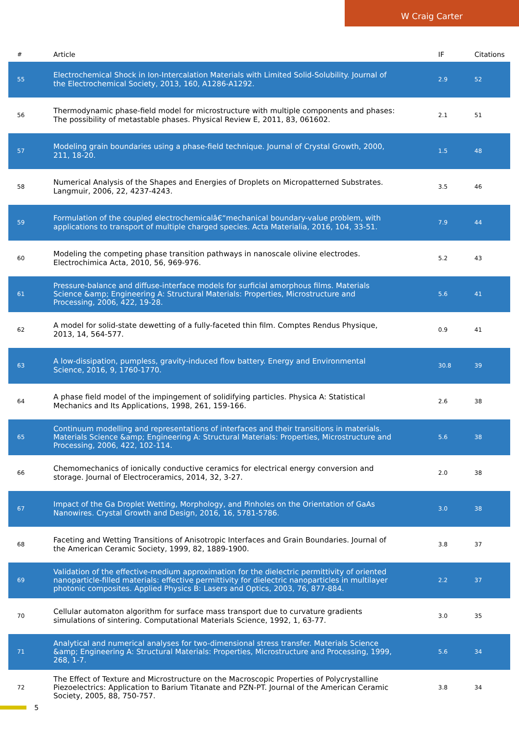W Craig Carter
| # | Article | IF | Citations |
| --- | --- | --- | --- |
| 55 | Electrochemical Shock in Ion-Intercalation Materials with Limited Solid-Solubility. Journal of the Electrochemical Society, 2013, 160, A1286-A1292. | 2.9 | 52 |
| 56 | Thermodynamic phase-field model for microstructure with multiple components and phases: The possibility of metastable phases. Physical Review E, 2011, 83, 061602. | 2.1 | 51 |
| 57 | Modeling grain boundaries using a phase-field technique. Journal of Crystal Growth, 2000, 211, 18-20. | 1.5 | 48 |
| 58 | Numerical Analysis of the Shapes and Energies of Droplets on Micropatterned Substrates. Langmuir, 2006, 22, 4237-4243. | 3.5 | 46 |
| 59 | Formulation of the coupled electrochemicalâ€“mechanical boundary-value problem, with applications to transport of multiple charged species. Acta Materialia, 2016, 104, 33-51. | 7.9 | 44 |
| 60 | Modeling the competing phase transition pathways in nanoscale olivine electrodes. Electrochimica Acta, 2010, 56, 969-976. | 5.2 | 43 |
| 61 | Pressure-balance and diffuse-interface models for surficial amorphous films. Materials Science &amp; Engineering A: Structural Materials: Properties, Microstructure and Processing, 2006, 422, 19-28. | 5.6 | 41 |
| 62 | A model for solid-state dewetting of a fully-faceted thin film. Comptes Rendus Physique, 2013, 14, 564-577. | 0.9 | 41 |
| 63 | A low-dissipation, pumpless, gravity-induced flow battery. Energy and Environmental Science, 2016, 9, 1760-1770. | 30.8 | 39 |
| 64 | A phase field model of the impingement of solidifying particles. Physica A: Statistical Mechanics and Its Applications, 1998, 261, 159-166. | 2.6 | 38 |
| 65 | Continuum modelling and representations of interfaces and their transitions in materials. Materials Science &amp; Engineering A: Structural Materials: Properties, Microstructure and Processing, 2006, 422, 102-114. | 5.6 | 38 |
| 66 | Chemomechanics of ionically conductive ceramics for electrical energy conversion and storage. Journal of Electroceramics, 2014, 32, 3-27. | 2.0 | 38 |
| 67 | Impact of the Ga Droplet Wetting, Morphology, and Pinholes on the Orientation of GaAs Nanowires. Crystal Growth and Design, 2016, 16, 5781-5786. | 3.0 | 38 |
| 68 | Faceting and Wetting Transitions of Anisotropic Interfaces and Grain Boundaries. Journal of the American Ceramic Society, 1999, 82, 1889-1900. | 3.8 | 37 |
| 69 | Validation of the effective-medium approximation for the dielectric permittivity of oriented nanoparticle-filled materials: effective permittivity for dielectric nanoparticles in multilayer photonic composites. Applied Physics B: Lasers and Optics, 2003, 76, 877-884. | 2.2 | 37 |
| 70 | Cellular automaton algorithm for surface mass transport due to curvature gradients simulations of sintering. Computational Materials Science, 1992, 1, 63-77. | 3.0 | 35 |
| 71 | Analytical and numerical analyses for two-dimensional stress transfer. Materials Science &amp; Engineering A: Structural Materials: Properties, Microstructure and Processing, 1999, 268, 1-7. | 5.6 | 34 |
| 72 | The Effect of Texture and Microstructure on the Macroscopic Properties of Polycrystalline Piezoelectrics: Application to Barium Titanate and PZN-PT. Journal of the American Ceramic Society, 2005, 88, 750-757. | 3.8 | 34 |
5